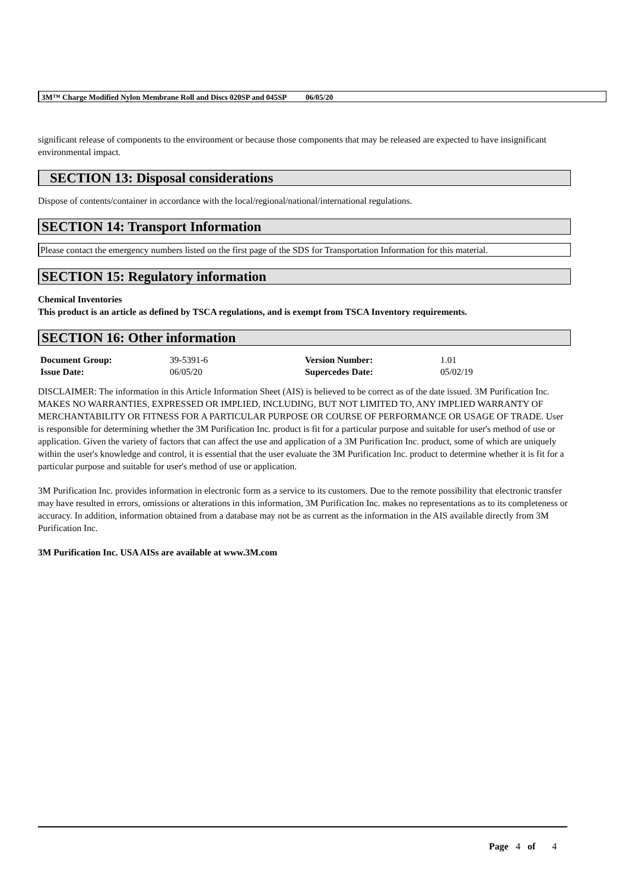3M™ Charge Modified Nylon Membrane Roll and Discs 020SP and 045SP 06/05/20
significant release of components to the environment or because those components that may be released are expected to have insignificant environmental impact.
SECTION 13: Disposal considerations
Dispose of contents/container in accordance with the local/regional/national/international regulations.
SECTION 14: Transport Information
Please contact the emergency numbers listed on the first page of the SDS for Transportation Information for this material.
SECTION 15: Regulatory information
Chemical Inventories
This product is an article as defined by TSCA regulations, and is exempt from TSCA Inventory requirements.
SECTION 16: Other information
| Document Group: | 39-5391-6 | Version Number: | 1.01 |
| Issue Date: | 06/05/20 | Supercedes Date: | 05/02/19 |
DISCLAIMER: The information in this Article Information Sheet (AIS) is believed to be correct as of the date issued. 3M Purification Inc. MAKES NO WARRANTIES, EXPRESSED OR IMPLIED, INCLUDING, BUT NOT LIMITED TO, ANY IMPLIED WARRANTY OF MERCHANTABILITY OR FITNESS FOR A PARTICULAR PURPOSE OR COURSE OF PERFORMANCE OR USAGE OF TRADE. User is responsible for determining whether the 3M Purification Inc. product is fit for a particular purpose and suitable for user's method of use or application. Given the variety of factors that can affect the use and application of a 3M Purification Inc. product, some of which are uniquely within the user's knowledge and control, it is essential that the user evaluate the 3M Purification Inc. product to determine whether it is fit for a particular purpose and suitable for user's method of use or application.
3M Purification Inc. provides information in electronic form as a service to its customers. Due to the remote possibility that electronic transfer may have resulted in errors, omissions or alterations in this information, 3M Purification Inc. makes no representations as to its completeness or accuracy. In addition, information obtained from a database may not be as current as the information in the AIS available directly from 3M Purification Inc.
3M Purification Inc. USA AISs are available at www.3M.com
Page 4 of 4